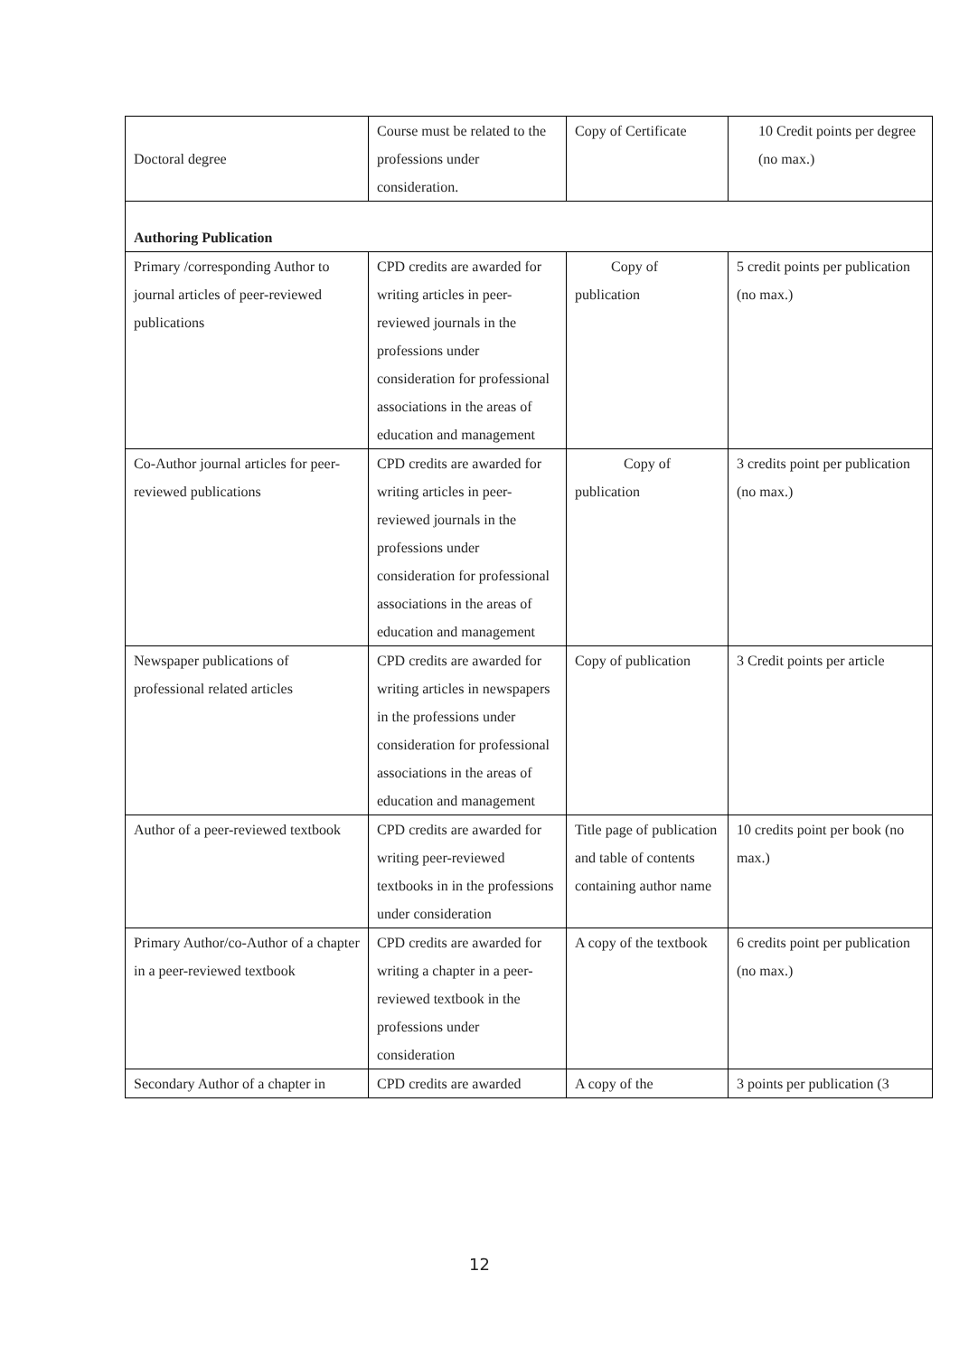| Doctoral degree | Course must be related to the professions under consideration. | Copy of Certificate | 10 Credit points per degree (no max.) |
| Authoring Publication | | | |
| Primary /corresponding Author to journal articles of peer-reviewed publications | CPD credits are awarded for writing articles in peer-reviewed journals in the professions under consideration for professional associations in the areas of education and management | Copy of publication | 5 credit points per publication (no max.) |
| Co-Author journal articles for peer-reviewed publications | CPD credits are awarded for writing articles in peer-reviewed journals in the professions under consideration for professional associations in the areas of education and management | Copy of publication | 3 credits point per publication (no max.) |
| Newspaper publications of professional related articles | CPD credits are awarded for writing articles in newspapers in the professions under consideration for professional associations in the areas of education and management | Copy of publication | 3 Credit points per article |
| Author of a peer-reviewed textbook | CPD credits are awarded for writing peer-reviewed textbooks in in the professions under consideration | Title page of publication and table of contents containing author name | 10 credits point per book (no max.) |
| Primary Author/co-Author of a chapter in a peer-reviewed textbook | CPD credits are awarded for writing a chapter in a peer-reviewed textbook in the professions under consideration | A copy of the textbook | 6 credits point per publication (no max.) |
| Secondary Author of a chapter in | CPD credits are awarded | A copy of the | 3 points per publication (3 |
12